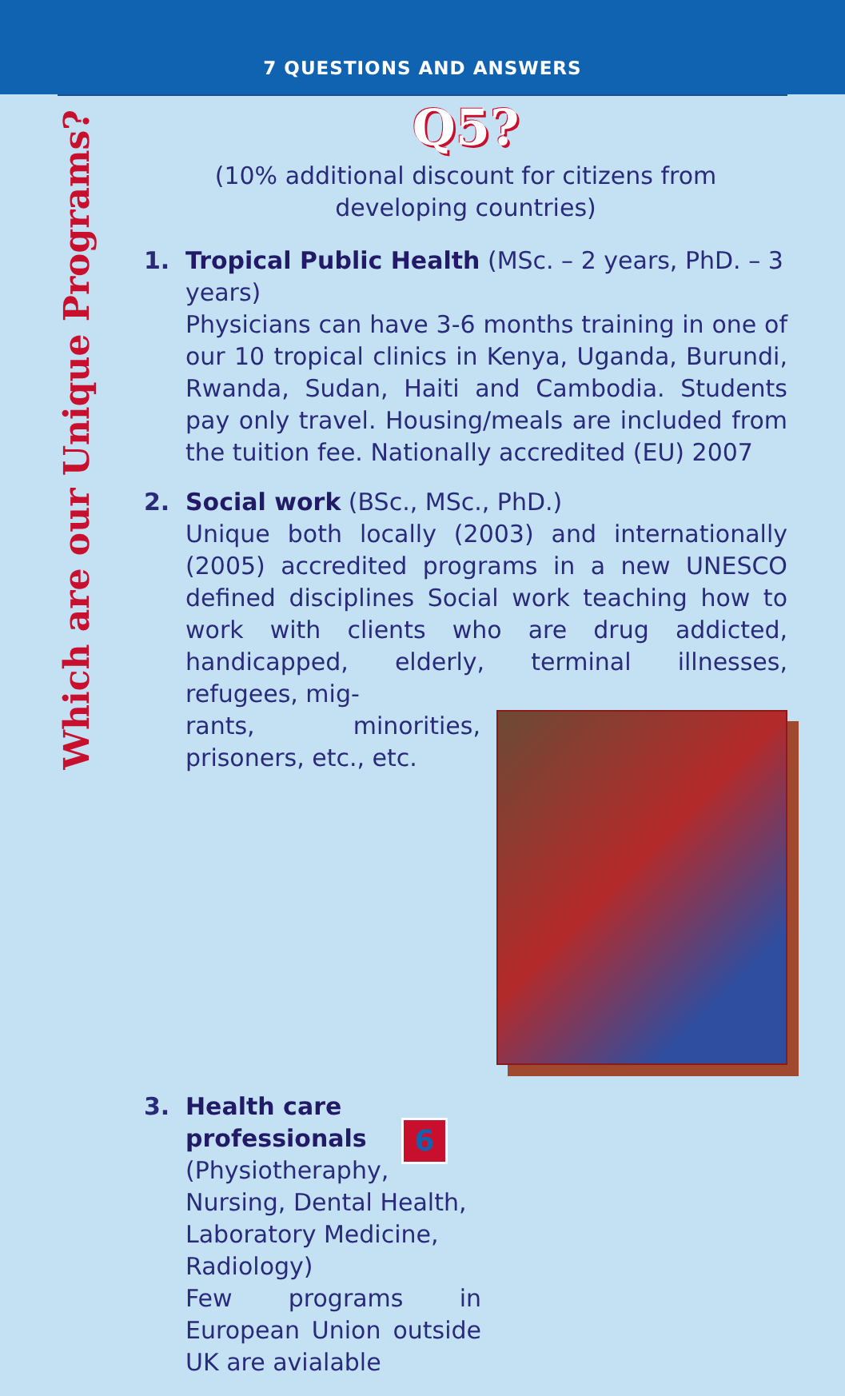7 QUESTIONS AND ANSWERS
Which are our Unique Programs?
Q5?
(10% additional discount for citizens from
developing countries)
1. Tropical Public Health (MSc. – 2 years, PhD. – 3 years)
Physicians can have 3-6 months training in one of our 10 tropical clinics in Kenya, Uganda, Burundi, Rwanda, Sudan, Haiti and Cambodia. Students pay only travel. Housing/meals are included from the tuition fee. Nationally accredited (EU) 2007
2. Social work (BSc., MSc., PhD.)
Unique both locally (2003) and internationally (2005) accredited programs in a new UNESCO defined disciplines Social work teaching how to work with clients who are drug addicted, handicapped, elderly, terminal illnesses, refugees, mig-
rants, minorities, prisoners, etc., etc.
3. Health care professionals (Physiotheraphy, Nursing, Dental Health, Laboratory Medicine, Radiology)
Few programs in European Union outside UK are avialable
6